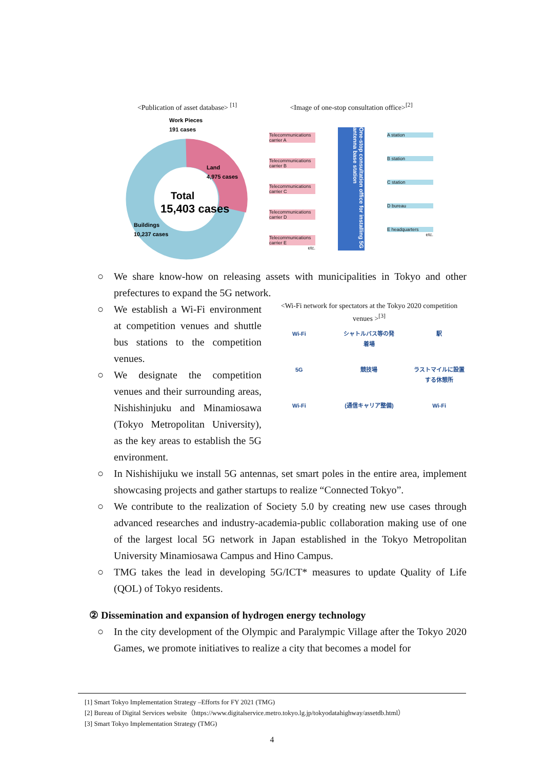<Publication of asset database> <sup>[1]</sup>
Work Pieces
191 cases
Land
4,975 cases
Total
15,403 cases
Buildings
10,237 cases
<Image of one-stop consultation office><sup>[2]</sup>
Telecommunications carrier A
Telecommunications carrier B
Telecommunications carrier C
Telecommunications carrier D
Telecommunications carrier E
etc.
One-stop consultation office for installing 5G antenna base station
A station
B station
C station
D bureau
E headquarters
etc.
○ We share know-how on releasing assets with municipalities in Tokyo and other prefectures to expand the 5G network.
○ We establish a Wi-Fi environment at competition venues and shuttle bus stations to the competition venues.
○ We designate the competition venues and their surrounding areas, Nishishinjuku and Minamiosawa (Tokyo Metropolitan University), as the key areas to establish the 5G environment.
<Wi-Fi network for spectators at the Tokyo 2020 competition venues ><sup>[3]</sup>
Wi-Fi シャトルバス等の発着場 駅 5G 競技場 ラストマイルに設置する休憩所 Wi-Fi (通信キャリア整備) Wi-Fi
○ In Nishishijuku we install 5G antennas, set smart poles in the entire area, implement showcasing projects and gather startups to realize “Connected Tokyo”.
○ We contribute to the realization of Society 5.0 by creating new use cases through advanced researches and industry-academia-public collaboration making use of one of the largest local 5G network in Japan established in the Tokyo Metropolitan University Minamiosawa Campus and Hino Campus.
○ TMG takes the lead in developing 5G/ICT* measures to update Quality of Life (QOL) of Tokyo residents.
② Dissemination and expansion of hydrogen energy technology
○ In the city development of the Olympic and Paralympic Village after the Tokyo 2020 Games, we promote initiatives to realize a city that becomes a model for
[1] Smart Tokyo Implementation Strategy –Efforts for FY 2021 (TMG)
[2] Bureau of Digital Services website（https://www.digitalservice.metro.tokyo.lg.jp/tokyodatahighway/assetdb.html）
[3] Smart Tokyo Implementation Strategy (TMG)
4